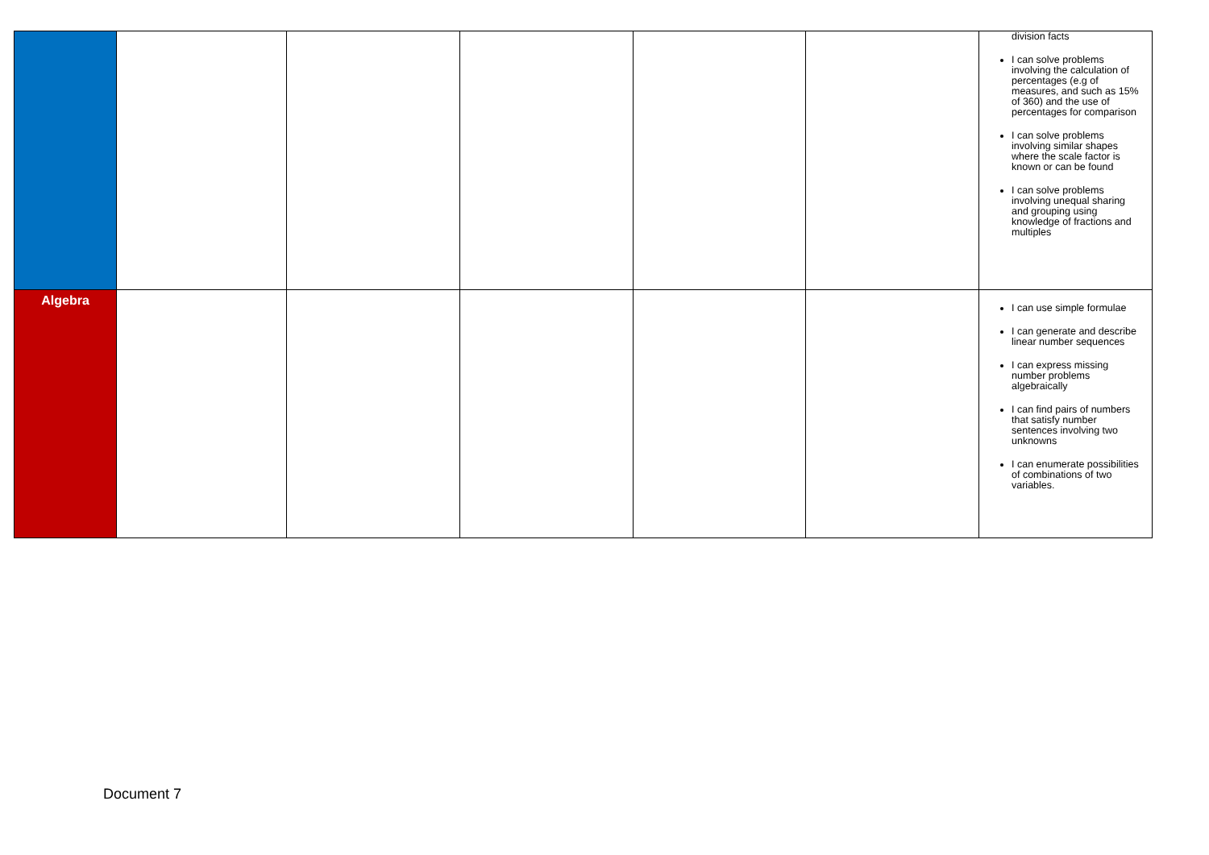| | | | | | | division facts I can solve problems involving the calculation of percentages (e.g of measures, and such as 15% of 360) and the use of percentages for comparison I can solve problems involving similar shapes where the scale factor is known or can be found I can solve problems involving unequal sharing and grouping using knowledge of fractions and multiples |
| Algebra | | | | | | I can use simple formulae I can generate and describe linear number sequences I can express missing number problems algebraically I can find pairs of numbers that satisfy number sentences involving two unknowns I can enumerate possibilities of combinations of two variables. |
Document 7